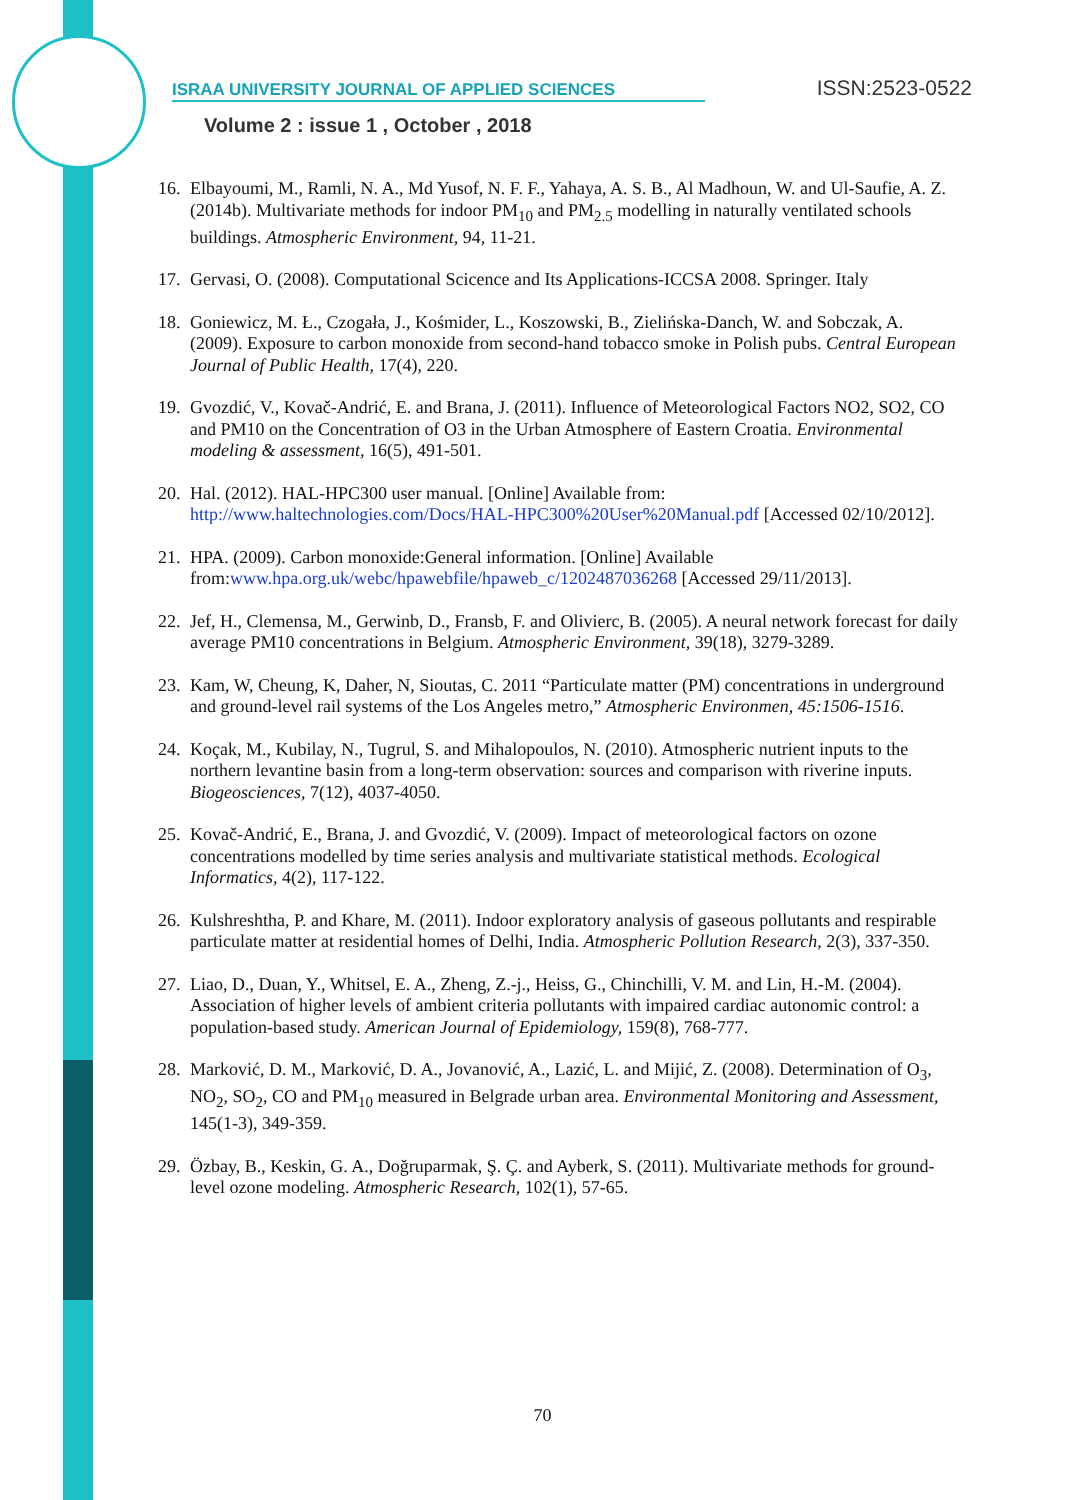ISRAA UNIVERSITY JOURNAL OF APPLIED SCIENCES ISSN:2523-0522
Volume 2 : issue 1 , October , 2018
16. Elbayoumi, M., Ramli, N. A., Md Yusof, N. F. F., Yahaya, A. S. B., Al Madhoun, W. and Ul-Saufie, A. Z. (2014b). Multivariate methods for indoor PM<sub>10</sub> and PM<sub>2.5</sub> modelling in naturally ventilated schools buildings. Atmospheric Environment, 94, 11-21.
17. Gervasi, O. (2008). Computational Scicence and Its Applications-ICCSA 2008. Springer. Italy
18. Goniewicz, M. Ł., Czogała, J., Kośmider, L., Koszowski, B., Zielińska-Danch, W. and Sobczak, A. (2009). Exposure to carbon monoxide from second-hand tobacco smoke in Polish pubs. Central European Journal of Public Health, 17(4), 220.
19. Gvozdić, V., Kovač-Andrić, E. and Brana, J. (2011). Influence of Meteorological Factors NO2, SO2, CO and PM10 on the Concentration of O3 in the Urban Atmosphere of Eastern Croatia. Environmental modeling & assessment, 16(5), 491-501.
20. Hal. (2012). HAL-HPC300 user manual. [Online] Available from: http://www.haltechnologies.com/Docs/HAL-HPC300%20User%20Manual.pdf [Accessed 02/10/2012].
21. HPA. (2009). Carbon monoxide:General information. [Online] Available from:www.hpa.org.uk/webc/hpawebfile/hpaweb_c/1202487036268 [Accessed 29/11/2013].
22. Jef, H., Clemensa, M., Gerwinb, D., Fransb, F. and Olivierc, B. (2005). A neural network forecast for daily average PM10 concentrations in Belgium. Atmospheric Environment, 39(18), 3279-3289.
23. Kam, W, Cheung, K, Daher, N, Sioutas, C. 2011 “Particulate matter (PM) concentrations in underground and ground-level rail systems of the Los Angeles metro,” Atmospheric Environmen, 45:1506-1516.
24. Koçak, M., Kubilay, N., Tugrul, S. and Mihalopoulos, N. (2010). Atmospheric nutrient inputs to the northern levantine basin from a long-term observation: sources and comparison with riverine inputs. Biogeosciences, 7(12), 4037-4050.
25. Kovač-Andrić, E., Brana, J. and Gvozdić, V. (2009). Impact of meteorological factors on ozone concentrations modelled by time series analysis and multivariate statistical methods. Ecological Informatics, 4(2), 117-122.
26. Kulshreshtha, P. and Khare, M. (2011). Indoor exploratory analysis of gaseous pollutants and respirable particulate matter at residential homes of Delhi, India. Atmospheric Pollution Research, 2(3), 337-350.
27. Liao, D., Duan, Y., Whitsel, E. A., Zheng, Z.-j., Heiss, G., Chinchilli, V. M. and Lin, H.-M. (2004). Association of higher levels of ambient criteria pollutants with impaired cardiac autonomic control: a population-based study. American Journal of Epidemiology, 159(8), 768-777.
28. Marković, D. M., Marković, D. A., Jovanović, A., Lazić, L. and Mijić, Z. (2008). Determination of O<sub>3</sub>, NO<sub>2</sub>, SO<sub>2</sub>, CO and PM<sub>10</sub> measured in Belgrade urban area. Environmental Monitoring and Assessment, 145(1-3), 349-359.
29. Özbay, B., Keskin, G. A., Doğruparmak, Ş. Ç. and Ayberk, S. (2011). Multivariate methods for ground-level ozone modeling. Atmospheric Research, 102(1), 57-65.
70